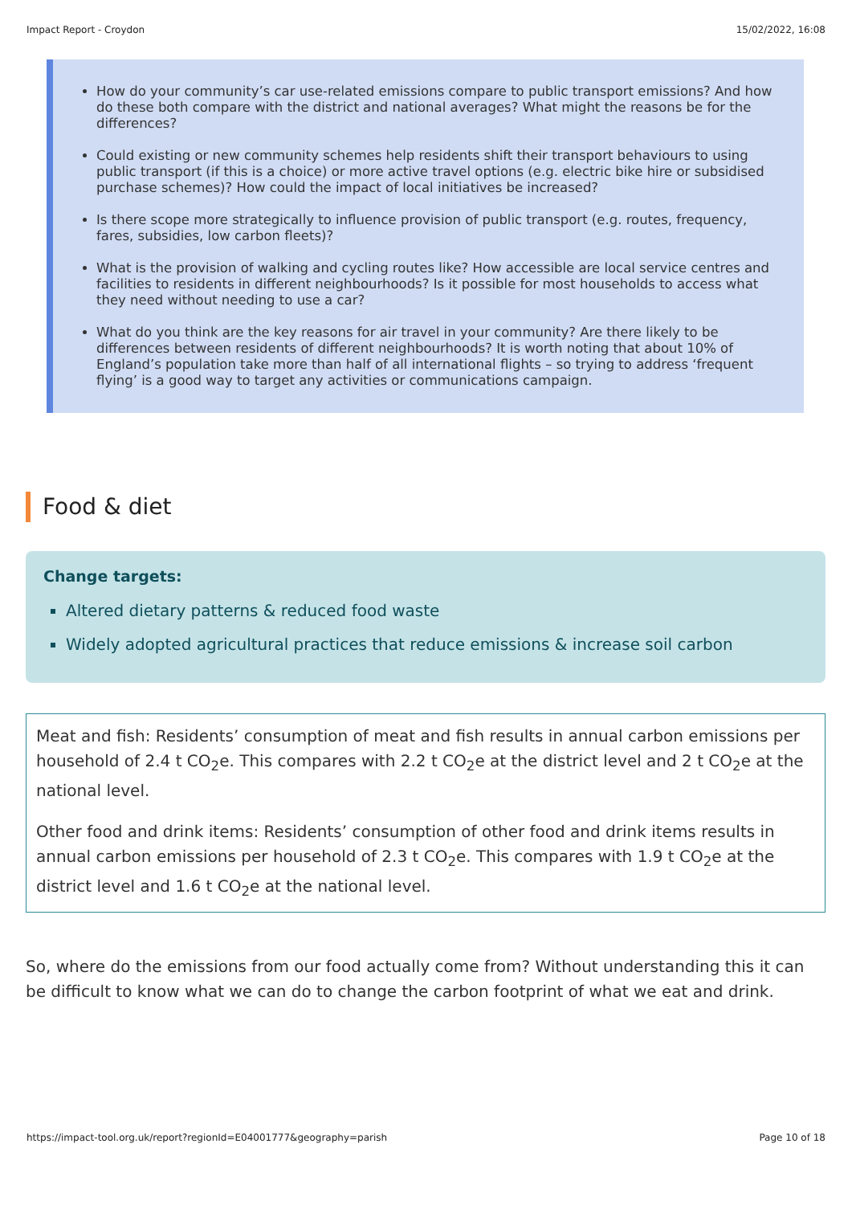Impact Report - Croydon 15/02/2022, 16:08
How do your community’s car use-related emissions compare to public transport emissions? And how do these both compare with the district and national averages? What might the reasons be for the differences?
Could existing or new community schemes help residents shift their transport behaviours to using public transport (if this is a choice) or more active travel options (e.g. electric bike hire or subsidised purchase schemes)? How could the impact of local initiatives be increased?
Is there scope more strategically to influence provision of public transport (e.g. routes, frequency, fares, subsidies, low carbon fleets)?
What is the provision of walking and cycling routes like? How accessible are local service centres and facilities to residents in different neighbourhoods? Is it possible for most households to access what they need without needing to use a car?
What do you think are the key reasons for air travel in your community? Are there likely to be differences between residents of different neighbourhoods? It is worth noting that about 10% of England’s population take more than half of all international flights – so trying to address ‘frequent flying’ is a good way to target any activities or communications campaign.
Food & diet
Change targets:
Altered dietary patterns & reduced food waste
Widely adopted agricultural practices that reduce emissions & increase soil carbon
Meat and fish: Residents’ consumption of meat and fish results in annual carbon emissions per household of 2.4 t CO<sub>2</sub>e. This compares with 2.2 t CO<sub>2</sub>e at the district level and 2 t CO<sub>2</sub>e at the national level.
Other food and drink items: Residents’ consumption of other food and drink items results in annual carbon emissions per household of 2.3 t CO<sub>2</sub>e. This compares with 1.9 t CO<sub>2</sub>e at the district level and 1.6 t CO<sub>2</sub>e at the national level.
So, where do the emissions from our food actually come from? Without understanding this it can be difficult to know what we can do to change the carbon footprint of what we eat and drink.
https://impact-tool.org.uk/report?regionId=E04001777&geography=parish Page 10 of 18